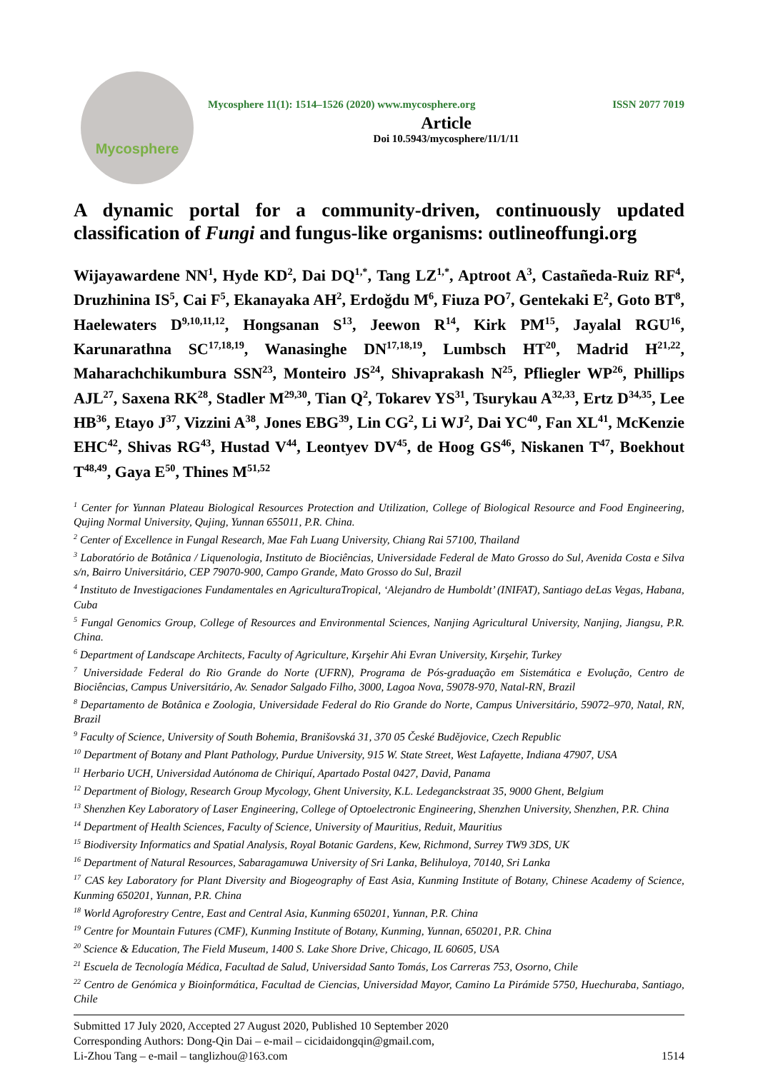Mycosphere
Mycosphere 11(1): 1514–1526 (2020) www.mycosphere.org ISSN 2077 7019
Article
Doi 10.5943/mycosphere/11/1/11
A dynamic portal for a community-driven, continuously updated classification of Fungi and fungus-like organisms: outlineoffungi.org
Wijayawardene NN<sup>1</sup>, Hyde KD<sup>2</sup>, Dai DQ<sup>1,*</sup>, Tang LZ<sup>1,*</sup>, Aptroot A<sup>3</sup>, Castañeda-Ruiz RF<sup>4</sup>, Druzhinina IS<sup>5</sup>, Cai F<sup>5</sup>, Ekanayaka AH<sup>2</sup>, Erdoğdu M<sup>6</sup>, Fiuza PO<sup>7</sup>, Gentekaki E<sup>2</sup>, Goto BT<sup>8</sup>, Haelewaters D<sup>9,10,11,12</sup>, Hongsanan S<sup>13</sup>, Jeewon R<sup>14</sup>, Kirk PM<sup>15</sup>, Jayalal RGU<sup>16</sup>, Karunarathna SC<sup>17,18,19</sup>, Wanasinghe DN<sup>17,18,19</sup>, Lumbsch HT<sup>20</sup>, Madrid H<sup>21,22</sup>, Maharachchikumbura SSN<sup>23</sup>, Monteiro JS<sup>24</sup>, Shivaprakash N<sup>25</sup>, Pfliegler WP<sup>26</sup>, Phillips AJL<sup>27</sup>, Saxena RK<sup>28</sup>, Stadler M<sup>29,30</sup>, Tian Q<sup>2</sup>, Tokarev YS<sup>31</sup>, Tsurykau A<sup>32,33</sup>, Ertz D<sup>34,35</sup>, Lee HB<sup>36</sup>, Etayo J<sup>37</sup>, Vizzini A<sup>38</sup>, Jones EBG<sup>39</sup>, Lin CG<sup>2</sup>, Li WJ<sup>2</sup>, Dai YC<sup>40</sup>, Fan XL<sup>41</sup>, McKenzie EHC<sup>42</sup>, Shivas RG<sup>43</sup>, Hustad V<sup>44</sup>, Leontyev DV<sup>45</sup>, de Hoog GS<sup>46</sup>, Niskanen T<sup>47</sup>, Boekhout T<sup>48,49</sup>, Gaya E<sup>50</sup>, Thines M<sup>51,52</sup>
<sup>1</sup> Center for Yunnan Plateau Biological Resources Protection and Utilization, College of Biological Resource and Food Engineering, Qujing Normal University, Qujing, Yunnan 655011, P.R. China.
<sup>2</sup> Center of Excellence in Fungal Research, Mae Fah Luang University, Chiang Rai 57100, Thailand
<sup>3</sup> Laboratório de Botânica / Liquenologia, Instituto de Biociências, Universidade Federal de Mato Grosso do Sul, Avenida Costa e Silva s/n, Bairro Universitário, CEP 79070-900, Campo Grande, Mato Grosso do Sul, Brazil
<sup>4</sup> Instituto de Investigaciones Fundamentales en AgriculturaTropical, ‘Alejandro de Humboldt’ (INIFAT), Santiago deLas Vegas, Habana, Cuba
<sup>5</sup> Fungal Genomics Group, College of Resources and Environmental Sciences, Nanjing Agricultural University, Nanjing, Jiangsu, P.R. China.
<sup>6</sup> Department of Landscape Architects, Faculty of Agriculture, Kırşehir Ahi Evran University, Kırşehir, Turkey
<sup>7</sup> Universidade Federal do Rio Grande do Norte (UFRN), Programa de Pós-graduação em Sistemática e Evolução, Centro de Biociências, Campus Universitário, Av. Senador Salgado Filho, 3000, Lagoa Nova, 59078-970, Natal-RN, Brazil
<sup>8</sup> Departamento de Botânica e Zoologia, Universidade Federal do Rio Grande do Norte, Campus Universitário, 59072–970, Natal, RN, Brazil
<sup>9</sup> Faculty of Science, University of South Bohemia, Branišovská 31, 370 05 České Budějovice, Czech Republic
<sup>10</sup> Department of Botany and Plant Pathology, Purdue University, 915 W. State Street, West Lafayette, Indiana 47907, USA
<sup>11</sup> Herbario UCH, Universidad Autónoma de Chiriquí, Apartado Postal 0427, David, Panama
<sup>12</sup> Department of Biology, Research Group Mycology, Ghent University, K.L. Ledeganckstraat 35, 9000 Ghent, Belgium
<sup>13</sup> Shenzhen Key Laboratory of Laser Engineering, College of Optoelectronic Engineering, Shenzhen University, Shenzhen, P.R. China
<sup>14</sup> Department of Health Sciences, Faculty of Science, University of Mauritius, Reduit, Mauritius
<sup>15</sup> Biodiversity Informatics and Spatial Analysis, Royal Botanic Gardens, Kew, Richmond, Surrey TW9 3DS, UK
<sup>16</sup> Department of Natural Resources, Sabaragamuwa University of Sri Lanka, Belihuloya, 70140, Sri Lanka
<sup>17</sup> CAS key Laboratory for Plant Diversity and Biogeography of East Asia, Kunming Institute of Botany, Chinese Academy of Science, Kunming 650201, Yunnan, P.R. China
<sup>18</sup> World Agroforestry Centre, East and Central Asia, Kunming 650201, Yunnan, P.R. China
<sup>19</sup> Centre for Mountain Futures (CMF), Kunming Institute of Botany, Kunming, Yunnan, 650201, P.R. China
<sup>20</sup> Science & Education, The Field Museum, 1400 S. Lake Shore Drive, Chicago, IL 60605, USA
<sup>21</sup> Escuela de Tecnología Médica, Facultad de Salud, Universidad Santo Tomás, Los Carreras 753, Osorno, Chile
<sup>22</sup> Centro de Genómica y Bioinformática, Facultad de Ciencias, Universidad Mayor, Camino La Pirámide 5750, Huechuraba, Santiago, Chile
Submitted 17 July 2020, Accepted 27 August 2020, Published 10 September 2020
Corresponding Authors: Dong-Qin Dai – e-mail – cicidaidongqin@gmail.com,
Li-Zhou Tang – e-mail – tanglizhou@163.com 1514